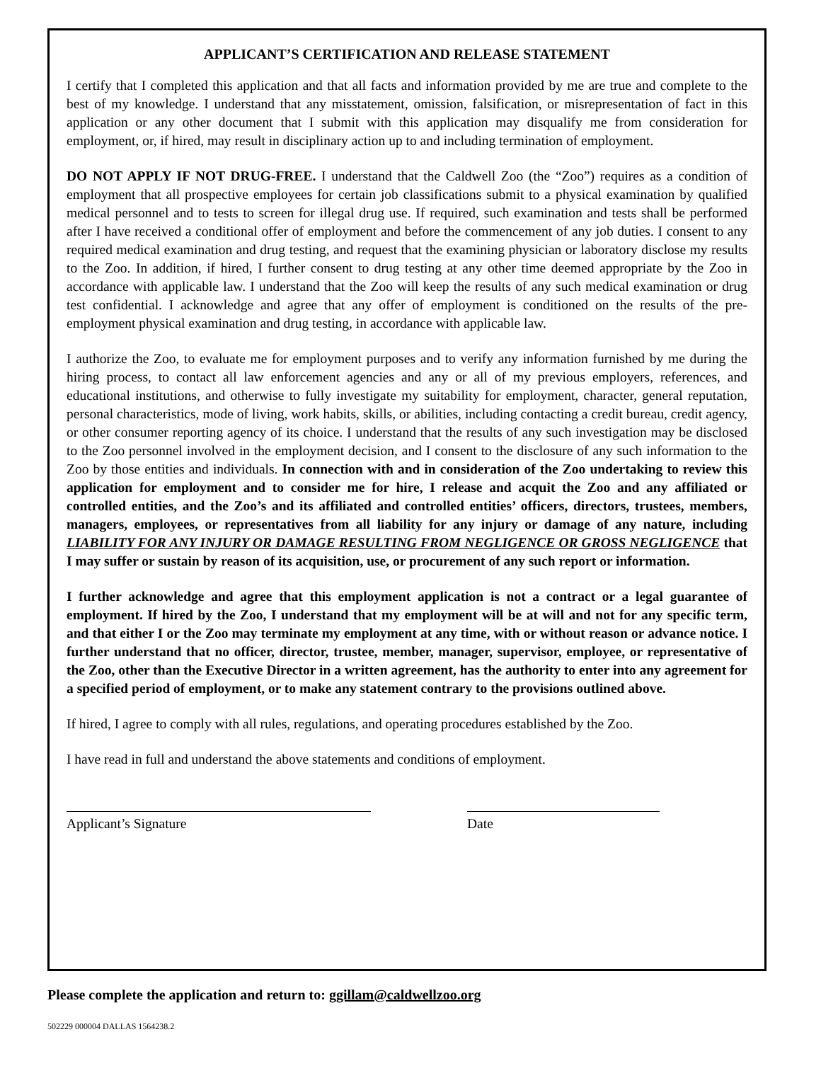APPLICANT’S CERTIFICATION AND RELEASE STATEMENT
I certify that I completed this application and that all facts and information provided by me are true and complete to the best of my knowledge. I understand that any misstatement, omission, falsification, or misrepresentation of fact in this application or any other document that I submit with this application may disqualify me from consideration for employment, or, if hired, may result in disciplinary action up to and including termination of employment.
DO NOT APPLY IF NOT DRUG-FREE. I understand that the Caldwell Zoo (the “Zoo”) requires as a condition of employment that all prospective employees for certain job classifications submit to a physical examination by qualified medical personnel and to tests to screen for illegal drug use. If required, such examination and tests shall be performed after I have received a conditional offer of employment and before the commencement of any job duties. I consent to any required medical examination and drug testing, and request that the examining physician or laboratory disclose my results to the Zoo. In addition, if hired, I further consent to drug testing at any other time deemed appropriate by the Zoo in accordance with applicable law. I understand that the Zoo will keep the results of any such medical examination or drug test confidential. I acknowledge and agree that any offer of employment is conditioned on the results of the pre-employment physical examination and drug testing, in accordance with applicable law.
I authorize the Zoo, to evaluate me for employment purposes and to verify any information furnished by me during the hiring process, to contact all law enforcement agencies and any or all of my previous employers, references, and educational institutions, and otherwise to fully investigate my suitability for employment, character, general reputation, personal characteristics, mode of living, work habits, skills, or abilities, including contacting a credit bureau, credit agency, or other consumer reporting agency of its choice. I understand that the results of any such investigation may be disclosed to the Zoo personnel involved in the employment decision, and I consent to the disclosure of any such information to the Zoo by those entities and individuals. In connection with and in consideration of the Zoo undertaking to review this application for employment and to consider me for hire, I release and acquit the Zoo and any affiliated or controlled entities, and the Zoo’s and its affiliated and controlled entities’ officers, directors, trustees, members, managers, employees, or representatives from all liability for any injury or damage of any nature, including LIABILITY FOR ANY INJURY OR DAMAGE RESULTING FROM NEGLIGENCE OR GROSS NEGLIGENCE that I may suffer or sustain by reason of its acquisition, use, or procurement of any such report or information.
I further acknowledge and agree that this employment application is not a contract or a legal guarantee of employment. If hired by the Zoo, I understand that my employment will be at will and not for any specific term, and that either I or the Zoo may terminate my employment at any time, with or without reason or advance notice. I further understand that no officer, director, trustee, member, manager, supervisor, employee, or representative of the Zoo, other than the Executive Director in a written agreement, has the authority to enter into any agreement for a specified period of employment, or to make any statement contrary to the provisions outlined above.
If hired, I agree to comply with all rules, regulations, and operating procedures established by the Zoo.
I have read in full and understand the above statements and conditions of employment.
Applicant’s Signature Date
Please complete the application and return to: ggillam@caldwellzoo.org
502229 000004 DALLAS 1564238.2